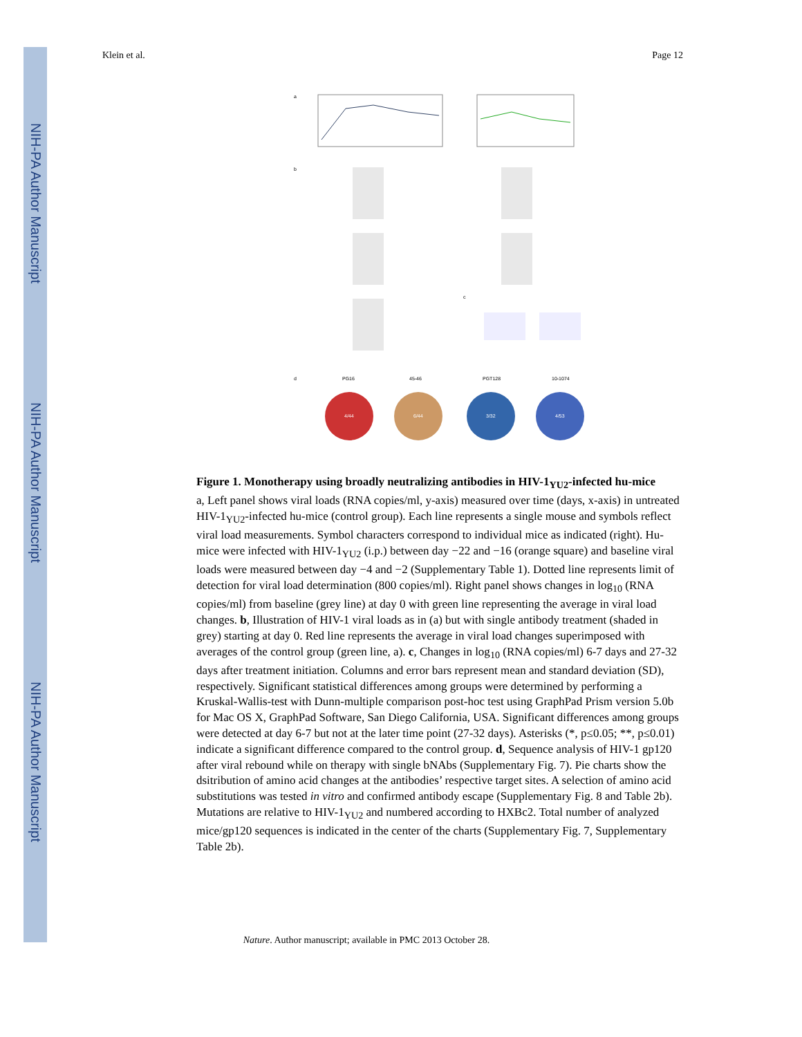NIH-PA Author Manuscript
NIH-PA Author Manuscript
NIH-PA Author Manuscript
Klein et al. Page 12
a
b
c
d
PG16
45-46
PGT128
10-1074
4/44
6/44
3/32
4/53
Figure 1. Monotherapy using broadly neutralizing antibodies in HIV-1<sub>YU2</sub>-infected hu-mice
a, Left panel shows viral loads (RNA copies/ml, y-axis) measured over time (days, x-axis) in untreated HIV-1<sub>YU2</sub>-infected hu-mice (control group). Each line represents a single mouse and symbols reflect viral load measurements. Symbol characters correspond to individual mice as indicated (right). Hu-mice were infected with HIV-1<sub>YU2</sub> (i.p.) between day −22 and −16 (orange square) and baseline viral loads were measured between day −4 and −2 (Supplementary Table 1). Dotted line represents limit of detection for viral load determination (800 copies/ml). Right panel shows changes in log<sub>10</sub> (RNA copies/ml) from baseline (grey line) at day 0 with green line representing the average in viral load changes. b, Illustration of HIV-1 viral loads as in (a) but with single antibody treatment (shaded in grey) starting at day 0. Red line represents the average in viral load changes superimposed with averages of the control group (green line, a). c, Changes in log<sub>10</sub> (RNA copies/ml) 6-7 days and 27-32 days after treatment initiation. Columns and error bars represent mean and standard deviation (SD), respectively. Significant statistical differences among groups were determined by performing a Kruskal-Wallis-test with Dunn-multiple comparison post-hoc test using GraphPad Prism version 5.0b for Mac OS X, GraphPad Software, San Diego California, USA. Significant differences among groups were detected at day 6-7 but not at the later time point (27-32 days). Asterisks (*, p≤0.05; **, p≤0.01) indicate a significant difference compared to the control group. d, Sequence analysis of HIV-1 gp120 after viral rebound while on therapy with single bNAbs (Supplementary Fig. 7). Pie charts show the dsitribution of amino acid changes at the antibodies’ respective target sites. A selection of amino acid substitutions was tested in vitro and confirmed antibody escape (Supplementary Fig. 8 and Table 2b). Mutations are relative to HIV-1<sub>YU2</sub> and numbered according to HXBc2. Total number of analyzed mice/gp120 sequences is indicated in the center of the charts (Supplementary Fig. 7, Supplementary Table 2b).
Nature. Author manuscript; available in PMC 2013 October 28.